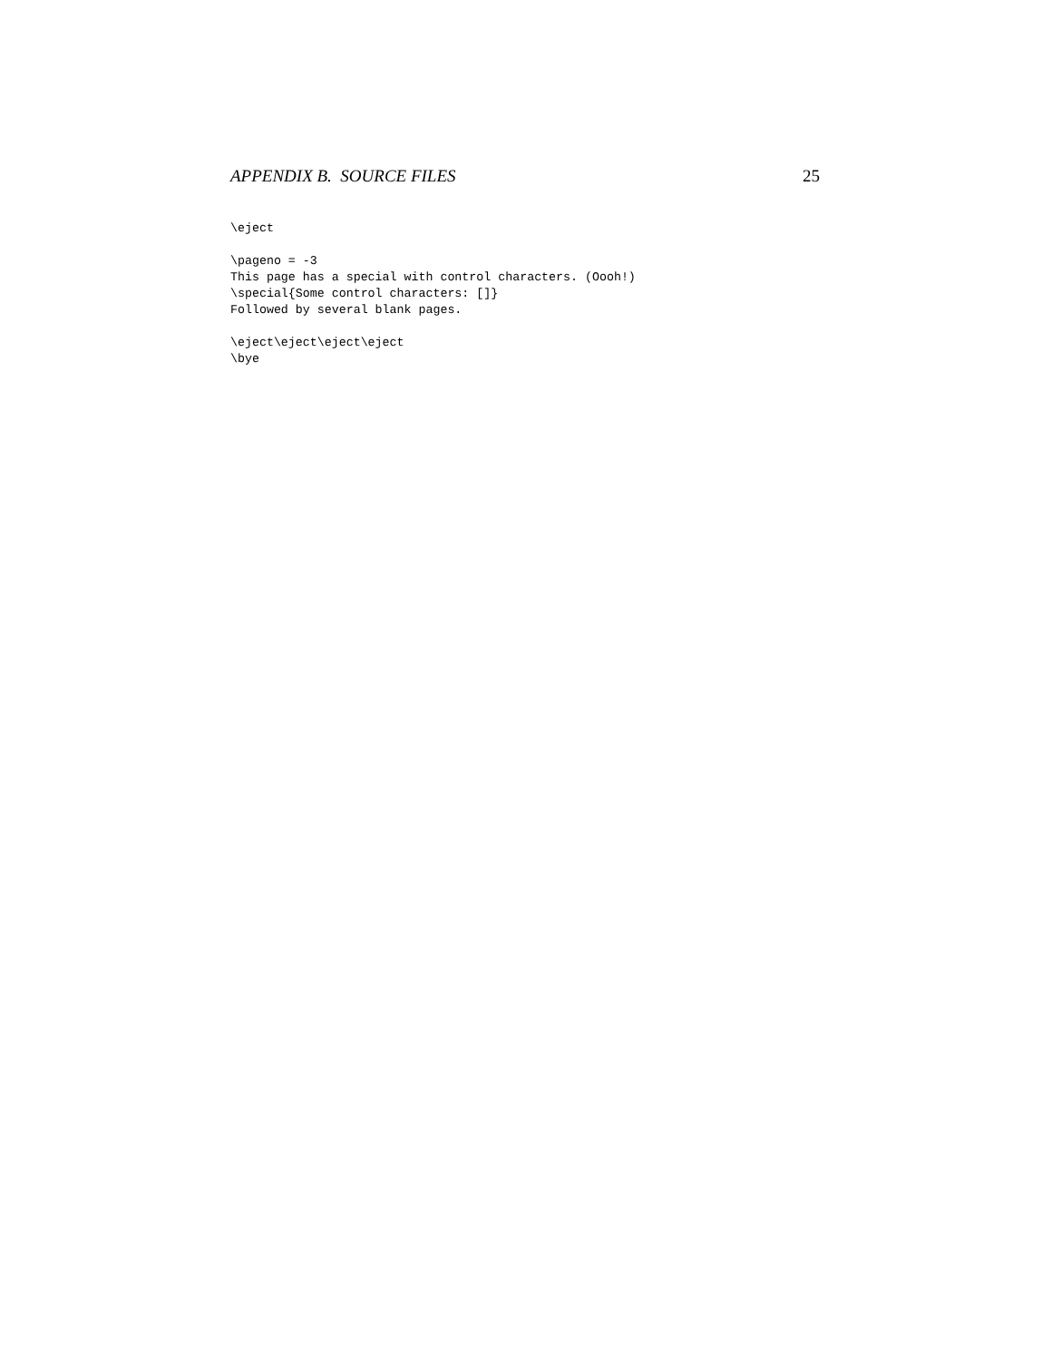APPENDIX B. SOURCE FILES 25
\eject

\pageno = -3
This page has a special with control characters. (Oooh!)
\special{Some control characters: []}
Followed by several blank pages.

\eject\eject\eject\eject
\bye